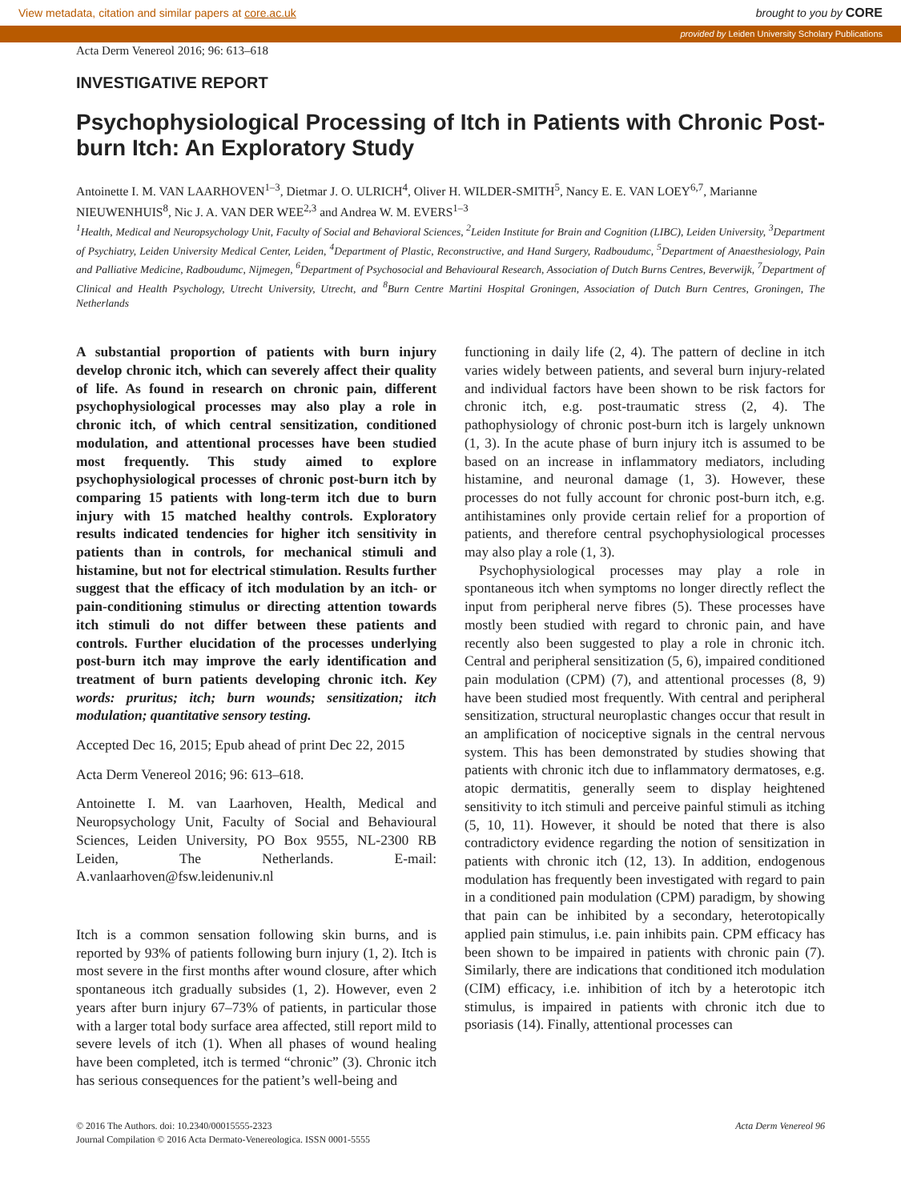View metadata, citation and similar papers at core.ac.uk brought to you by CORE
provided by Leiden University Scholary Publications
Acta Derm Venereol 2016; 96: 613–618
INVESTIGATIVE REPORT
Psychophysiological Processing of Itch in Patients with Chronic Post-burn Itch: An Exploratory Study
Antoinette I. M. VAN LAARHOVEN<sup>1–3</sup>, Dietmar J. O. ULRICH<sup>4</sup>, Oliver H. WILDER-SMITH<sup>5</sup>, Nancy E. E. VAN LOEY<sup>6,7</sup>, Marianne NIEUWENHUIS<sup>8</sup>, Nic J. A. VAN DER WEE<sup>2,3</sup> and Andrea W. M. EVERS<sup>1–3</sup>
<sup>1</sup> Health, Medical and Neuropsychology Unit, Faculty of Social and Behavioral Sciences, <sup>2</sup>Leiden Institute for Brain and Cognition (LIBC), Leiden University, <sup>3</sup>Department of Psychiatry, Leiden University Medical Center, Leiden, <sup>4</sup>Department of Plastic, Reconstructive, and Hand Surgery, Radboudumc, <sup>5</sup>Department of Anaesthesiology, Pain and Palliative Medicine, Radboudumc, Nijmegen, <sup>6</sup>Department of Psychosocial and Behavioural Research, Association of Dutch Burns Centres, Beverwijk, <sup>7</sup>Department of Clinical and Health Psychology, Utrecht University, Utrecht, and <sup>8</sup>Burn Centre Martini Hospital Groningen, Association of Dutch Burn Centres, Groningen, The Netherlands
A substantial proportion of patients with burn injury develop chronic itch, which can severely affect their quality of life. As found in research on chronic pain, different psychophysiological processes may also play a role in chronic itch, of which central sensitization, conditioned modulation, and attentional processes have been studied most frequently. This study aimed to explore psychophysiological processes of chronic post-burn itch by comparing 15 patients with long-term itch due to burn injury with 15 matched healthy controls. Exploratory results indicated tendencies for higher itch sensitivity in patients than in controls, for mechanical stimuli and histamine, but not for electrical stimulation. Results further suggest that the efficacy of itch modulation by an itch- or pain-conditioning stimulus or directing attention towards itch stimuli do not differ between these patients and controls. Further elucidation of the processes underlying post-burn itch may improve the early identification and treatment of burn patients developing chronic itch. Key words: pruritus; itch; burn wounds; sensitization; itch modulation; quantitative sensory testing.
Accepted Dec 16, 2015; Epub ahead of print Dec 22, 2015
Acta Derm Venereol 2016; 96: 613–618.
Antoinette I. M. van Laarhoven, Health, Medical and Neuropsychology Unit, Faculty of Social and Behavioural Sciences, Leiden University, PO Box 9555, NL-2300 RB Leiden, The Netherlands. E-mail: A.vanlaarhoven@fsw.leidenuniv.nl
Itch is a common sensation following skin burns, and is reported by 93% of patients following burn injury (1, 2). Itch is most severe in the first months after wound closure, after which spontaneous itch gradually subsides (1, 2). However, even 2 years after burn injury 67–73% of patients, in particular those with a larger total body surface area affected, still report mild to severe levels of itch (1). When all phases of wound healing have been completed, itch is termed “chronic” (3). Chronic itch has serious consequences for the patient’s well-being and
functioning in daily life (2, 4). The pattern of decline in itch varies widely between patients, and several burn injury-related and individual factors have been shown to be risk factors for chronic itch, e.g. post-traumatic stress (2, 4). The pathophysiology of chronic post-burn itch is largely unknown (1, 3). In the acute phase of burn injury itch is assumed to be based on an increase in inflammatory mediators, including histamine, and neuronal damage (1, 3). However, these processes do not fully account for chronic post-burn itch, e.g. antihistamines only provide certain relief for a proportion of patients, and therefore central psychophysiological processes may also play a role (1, 3).
Psychophysiological processes may play a role in spontaneous itch when symptoms no longer directly reflect the input from peripheral nerve fibres (5). These processes have mostly been studied with regard to chronic pain, and have recently also been suggested to play a role in chronic itch. Central and peripheral sensitization (5, 6), impaired conditioned pain modulation (CPM) (7), and attentional processes (8, 9) have been studied most frequently. With central and peripheral sensitization, structural neuroplastic changes occur that result in an amplification of nociceptive signals in the central nervous system. This has been demonstrated by studies showing that patients with chronic itch due to inflammatory dermatoses, e.g. atopic dermatitis, generally seem to display heightened sensitivity to itch stimuli and perceive painful stimuli as itching (5, 10, 11). However, it should be noted that there is also contradictory evidence regarding the notion of sensitization in patients with chronic itch (12, 13). In addition, endogenous modulation has frequently been investigated with regard to pain in a conditioned pain modulation (CPM) paradigm, by showing that pain can be inhibited by a secondary, heterotopically applied pain stimulus, i.e. pain inhibits pain. CPM efficacy has been shown to be impaired in patients with chronic pain (7). Similarly, there are indications that conditioned itch modulation (CIM) efficacy, i.e. inhibition of itch by a heterotopic itch stimulus, is impaired in patients with chronic itch due to psoriasis (14). Finally, attentional processes can
© 2016 The Authors. doi: 10.2340/00015555-2323
Journal Compilation © 2016 Acta Dermato-Venereologica. ISSN 0001-5555
Acta Derm Venereol 96